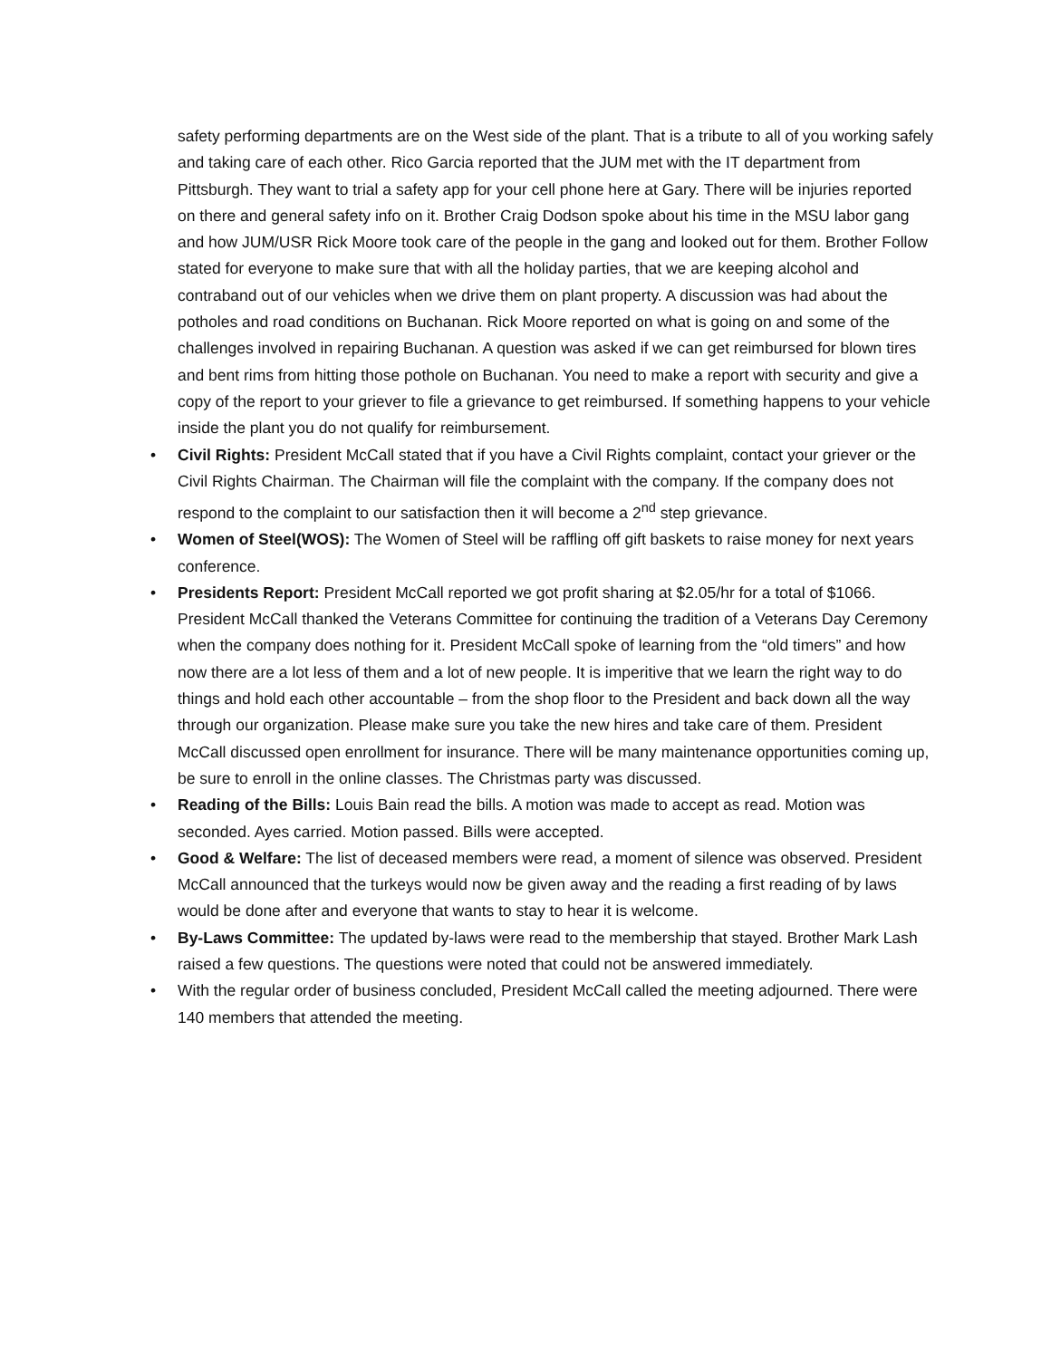safety performing departments are on the West side of the plant. That is a tribute to all of you working safely and taking care of each other. Rico Garcia reported that the JUM met with the IT department from Pittsburgh. They want to trial a safety app for your cell phone here at Gary. There will be injuries reported on there and general safety info on it. Brother Craig Dodson spoke about his time in the MSU labor gang and how JUM/USR Rick Moore took care of the people in the gang and looked out for them. Brother Follow stated for everyone to make sure that with all the holiday parties, that we are keeping alcohol and contraband out of our vehicles when we drive them on plant property. A discussion was had about the potholes and road conditions on Buchanan. Rick Moore reported on what is going on and some of the challenges involved in repairing Buchanan. A question was asked if we can get reimbursed for blown tires and bent rims from hitting those pothole on Buchanan. You need to make a report with security and give a copy of the report to your griever to file a grievance to get reimbursed. If something happens to your vehicle inside the plant you do not qualify for reimbursement.
• Civil Rights: President McCall stated that if you have a Civil Rights complaint, contact your griever or the Civil Rights Chairman. The Chairman will file the complaint with the company. If the company does not respond to the complaint to our satisfaction then it will become a 2<sup>nd</sup> step grievance.
• Women of Steel(WOS): The Women of Steel will be raffling off gift baskets to raise money for next years conference.
• Presidents Report: President McCall reported we got profit sharing at $2.05/hr for a total of $1066. President McCall thanked the Veterans Committee for continuing the tradition of a Veterans Day Ceremony when the company does nothing for it. President McCall spoke of learning from the “old timers” and how now there are a lot less of them and a lot of new people. It is imperitive that we learn the right way to do things and hold each other accountable – from the shop floor to the President and back down all the way through our organization. Please make sure you take the new hires and take care of them. President McCall discussed open enrollment for insurance. There will be many maintenance opportunities coming up, be sure to enroll in the online classes. The Christmas party was discussed.
• Reading of the Bills: Louis Bain read the bills. A motion was made to accept as read. Motion was seconded. Ayes carried. Motion passed. Bills were accepted.
• Good & Welfare: The list of deceased members were read, a moment of silence was observed. President McCall announced that the turkeys would now be given away and the reading a first reading of by laws would be done after and everyone that wants to stay to hear it is welcome.
• By-Laws Committee: The updated by-laws were read to the membership that stayed. Brother Mark Lash raised a few questions. The questions were noted that could not be answered immediately.
• With the regular order of business concluded, President McCall called the meeting adjourned. There were 140 members that attended the meeting.